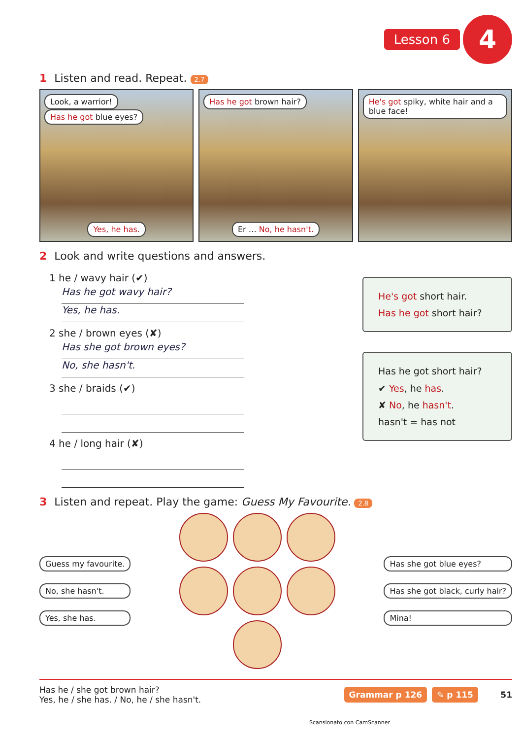Lesson 6 4
1 Listen and read. Repeat. 2.7
Look, a warrior! Has he got blue eyes?
Yes, he has.
Has he got brown hair?
Er … No, he hasn't.
He's got spiky, white hair and a blue face!
2 Look and write questions and answers.
1 he / wavy hair (✔)
Has he got wavy hair?
Yes, he has.
2 she / brown eyes (✘)
Has she got brown eyes?
No, she hasn't.
3 she / braids (✔)
4 he / long hair (✘)
He's got short hair.
Has he got short hair?
Has he got short hair?
✔ Yes, he has.
✘ No, he hasn't.
hasn't = has not
3 Listen and repeat. Play the game: Guess My Favourite. 2.8
Guess my favourite.
No, she hasn't.
Yes, she has.
Has she got blue eyes?
Has she got black, curly hair?
Mina!
Has he / she got brown hair?
Yes, he / she has. / No, he / she hasn't.
Grammar p 126 ✎ p 115 51
Scansionato con CamScanner